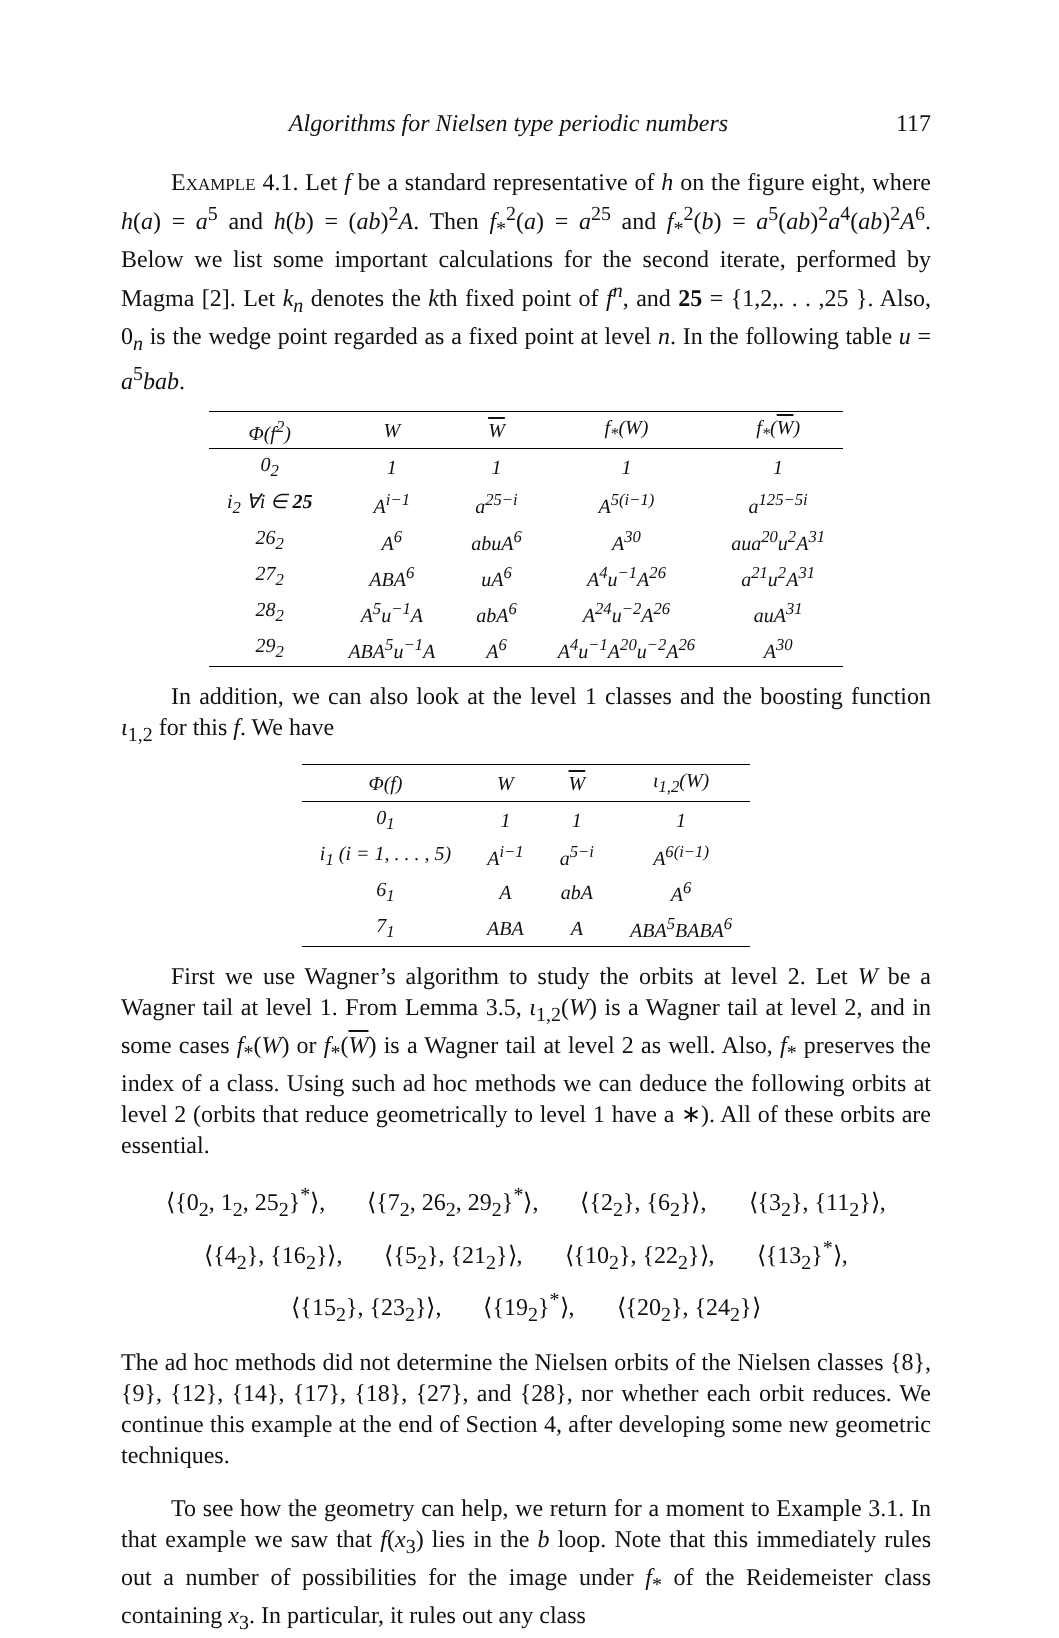Algorithms for Nielsen type periodic numbers 117
Example 4.1. Let f be a standard representative of h on the figure eight, where h(a) = a<sup>5</sup> and h(b) = (ab)<sup>2</sup>A. Then f<sub>*</sub><sup>2</sup>(a) = a<sup>25</sup> and f<sub>*</sub><sup>2</sup>(b) = a<sup>5</sup>(ab)<sup>2</sup>a<sup>4</sup>(ab)<sup>2</sup>A<sup>6</sup>. Below we list some important calculations for the second iterate, performed by Magma [2]. Let k<sub>n</sub> denotes the kth fixed point of f<sup>n</sup>, and 25 = {1,2,. . . ,25 }. Also, 0<sub>n</sub> is the wedge point regarded as a fixed point at level n. In the following table u = a<sup>5</sup>bab.
| Φ(f<sup>2</sup>) | W | W | f<sub>*</sub>(W) | f<sub>*</sub>( W ) |
| --- | --- | --- | --- | --- |
| 0<sub>2</sub> | 1 | 1 | 1 | 1 |
| i<sub>2</sub> ∀i ∈ 25 | A<sup>i−1</sup> | a<sup>25−i</sup> | A<sup>5(i−1)</sup> | a<sup>125−5i</sup> |
| 26<sub>2</sub> | A<sup>6</sup> | abuA<sup>6</sup> | A<sup>30</sup> | aua<sup>20</sup>u<sup>2</sup>A<sup>31</sup> |
| 27<sub>2</sub> | ABA<sup>6</sup> | uA<sup>6</sup> | A<sup>4</sup>u<sup>−1</sup>A<sup>26</sup> | a<sup>21</sup>u<sup>2</sup>A<sup>31</sup> |
| 28<sub>2</sub> | A<sup>5</sup>u<sup>−1</sup>A | abA<sup>6</sup> | A<sup>24</sup>u<sup>−2</sup>A<sup>26</sup> | auA<sup>31</sup> |
| 29<sub>2</sub> | ABA<sup>5</sup>u<sup>−1</sup>A | A<sup>6</sup> | A<sup>4</sup>u<sup>−1</sup>A<sup>20</sup>u<sup>−2</sup>A<sup>26</sup> | A<sup>30</sup> |
In addition, we can also look at the level 1 classes and the boosting function ι<sub>1,2</sub> for this f. We have
| Φ(f) | W | W | ι<sub>1,2</sub>(W) |
| --- | --- | --- | --- |
| 0<sub>1</sub> | 1 | 1 | 1 |
| i<sub>1</sub> (i = 1, . . . , 5) | A<sup>i−1</sup> | a<sup>5−i</sup> | A<sup>6(i−1)</sup> |
| 6<sub>1</sub> | A | abA | A<sup>6</sup> |
| 7<sub>1</sub> | ABA | A | ABA<sup>5</sup>BABA<sup>6</sup> |
First we use Wagner’s algorithm to study the orbits at level 2. Let W be a Wagner tail at level 1. From Lemma 3.5, ι<sub>1,2</sub>(W) is a Wagner tail at level 2, and in some cases f<sub>*</sub>(W) or f<sub>*</sub>(W) is a Wagner tail at level 2 as well. Also, f<sub>*</sub> preserves the index of a class. Using such ad hoc methods we can deduce the following orbits at level 2 (orbits that reduce geometrically to level 1 have a ∗). All of these orbits are essential.
⟨{0<sub>2</sub>, 1<sub>2</sub>, 25<sub>2</sub>}<sup>*</sup>⟩, ⟨{7<sub>2</sub>, 26<sub>2</sub>, 29<sub>2</sub>}<sup>*</sup>⟩, ⟨{2<sub>2</sub>}, {6<sub>2</sub>}⟩, ⟨{3<sub>2</sub>}, {11<sub>2</sub>}⟩,
⟨{4<sub>2</sub>}, {16<sub>2</sub>}⟩, ⟨{5<sub>2</sub>}, {21<sub>2</sub>}⟩, ⟨{10<sub>2</sub>}, {22<sub>2</sub>}⟩, ⟨{13<sub>2</sub>}<sup>*</sup>⟩,
⟨{15<sub>2</sub>}, {23<sub>2</sub>}⟩, ⟨{19<sub>2</sub>}<sup>*</sup>⟩, ⟨{20<sub>2</sub>}, {24<sub>2</sub>}⟩
The ad hoc methods did not determine the Nielsen orbits of the Nielsen classes {8}, {9}, {12}, {14}, {17}, {18}, {27}, and {28}, nor whether each orbit reduces. We continue this example at the end of Section 4, after developing some new geometric techniques.
To see how the geometry can help, we return for a moment to Example 3.1. In that example we saw that f(x<sub>3</sub>) lies in the b loop. Note that this immediately rules out a number of possibilities for the image under f<sub>*</sub> of the Reidemeister class containing x<sub>3</sub>. In particular, it rules out any class